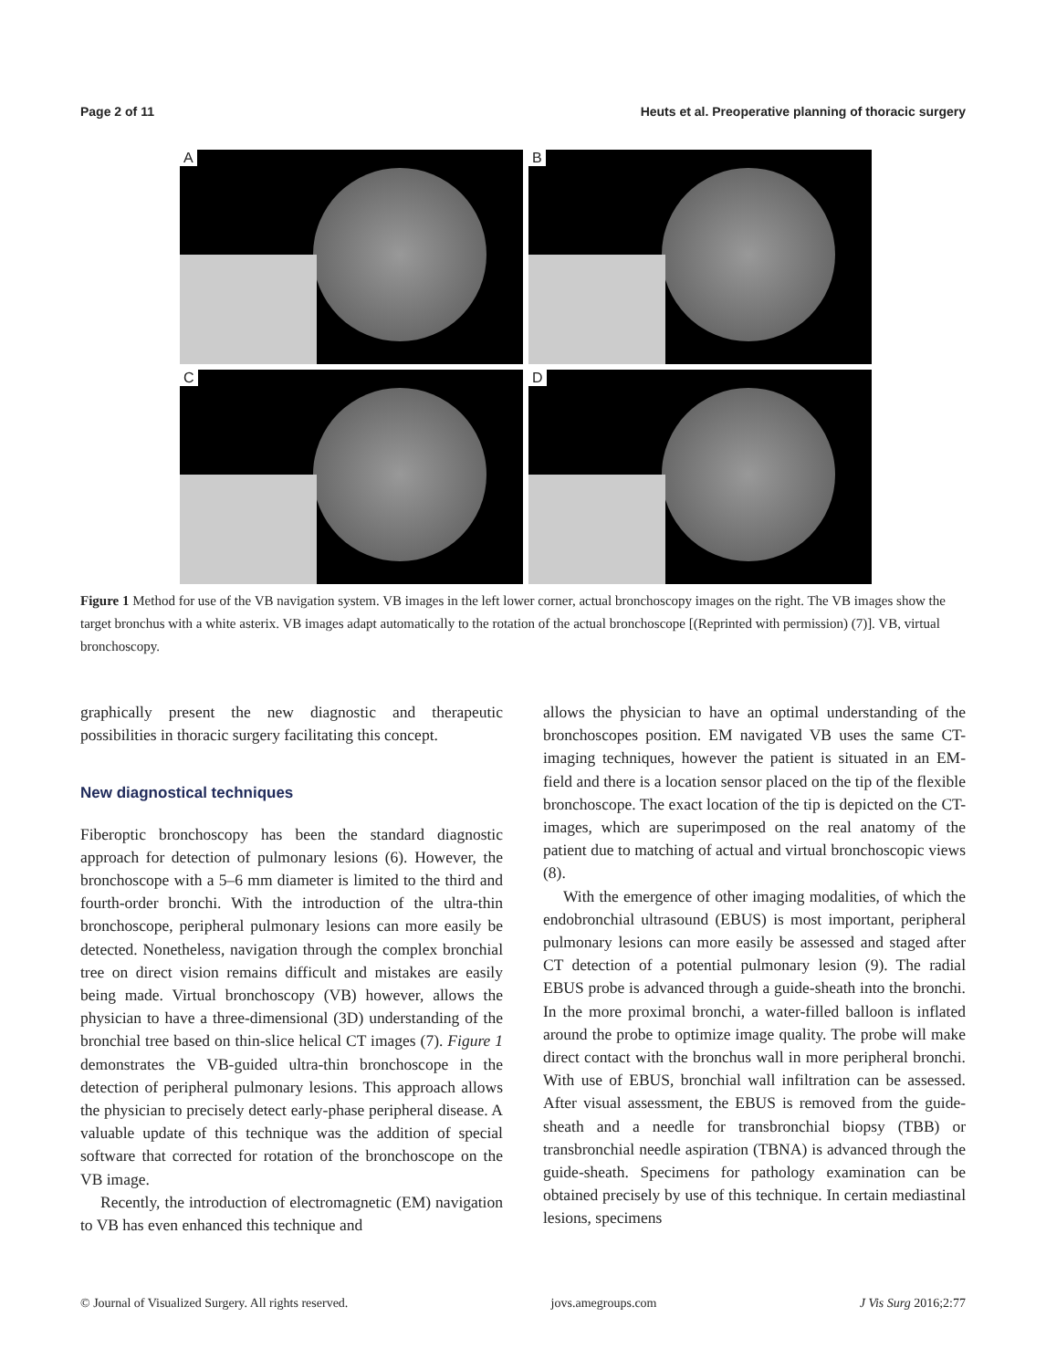Page 2 of 11 Heuts et al. Preoperative planning of thoracic surgery
A
B
C
D
Figure 1 Method for use of the VB navigation system. VB images in the left lower corner, actual bronchoscopy images on the right. The VB images show the target bronchus with a white asterix. VB images adapt automatically to the rotation of the actual bronchoscope [(Reprinted with permission) (7)]. VB, virtual bronchoscopy.
graphically present the new diagnostic and therapeutic possibilities in thoracic surgery facilitating this concept.
New diagnostical techniques
Fiberoptic bronchoscopy has been the standard diagnostic approach for detection of pulmonary lesions (6). However, the bronchoscope with a 5–6 mm diameter is limited to the third and fourth-order bronchi. With the introduction of the ultra-thin bronchoscope, peripheral pulmonary lesions can more easily be detected. Nonetheless, navigation through the complex bronchial tree on direct vision remains difficult and mistakes are easily being made. Virtual bronchoscopy (VB) however, allows the physician to have a three-dimensional (3D) understanding of the bronchial tree based on thin-slice helical CT images (7). Figure 1 demonstrates the VB-guided ultra-thin bronchoscope in the detection of peripheral pulmonary lesions. This approach allows the physician to precisely detect early-phase peripheral disease. A valuable update of this technique was the addition of special software that corrected for rotation of the bronchoscope on the VB image.
Recently, the introduction of electromagnetic (EM) navigation to VB has even enhanced this technique and
allows the physician to have an optimal understanding of the bronchoscopes position. EM navigated VB uses the same CT-imaging techniques, however the patient is situated in an EM-field and there is a location sensor placed on the tip of the flexible bronchoscope. The exact location of the tip is depicted on the CT-images, which are superimposed on the real anatomy of the patient due to matching of actual and virtual bronchoscopic views (8).
With the emergence of other imaging modalities, of which the endobronchial ultrasound (EBUS) is most important, peripheral pulmonary lesions can more easily be assessed and staged after CT detection of a potential pulmonary lesion (9). The radial EBUS probe is advanced through a guide-sheath into the bronchi. In the more proximal bronchi, a water-filled balloon is inflated around the probe to optimize image quality. The probe will make direct contact with the bronchus wall in more peripheral bronchi. With use of EBUS, bronchial wall infiltration can be assessed. After visual assessment, the EBUS is removed from the guide-sheath and a needle for transbronchial biopsy (TBB) or transbronchial needle aspiration (TBNA) is advanced through the guide-sheath. Specimens for pathology examination can be obtained precisely by use of this technique. In certain mediastinal lesions, specimens
© Journal of Visualized Surgery. All rights reserved. jovs.amegroups.com J Vis Surg 2016;2:77